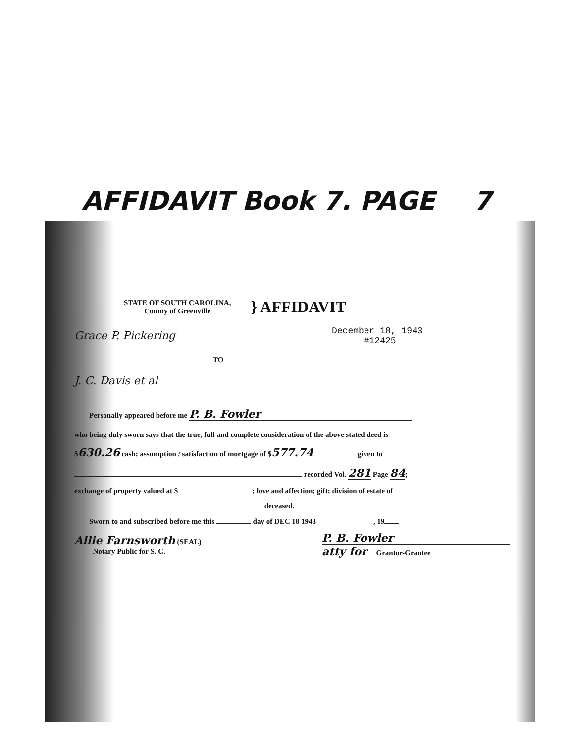AFFIDAVIT Book 7. PAGE 7
STATE OF SOUTH CAROLINA,
County of Greenville
} AFFIDAVIT
Grace P. Pickering December 18, 1943
#12425
TO
J. C. Davis et al
Personally appeared before me P. B. Fowler
who being duly sworn says that the true, full and complete consideration of the above stated deed is
$630.26 cash; assumption / satisfaction of mortgage of $ 577.74 given to
recorded Vol. 281 Page 84;
exchange of property valued at $ ; love and affection; gift; division of estate of
deceased.
Sworn to and subscribed before me this day of DEC 18 1943, 19
Allie Farnsworth (SEAL)
Notary Public for S. C.
P. B. Fowler
atty for Grantor-Grantee